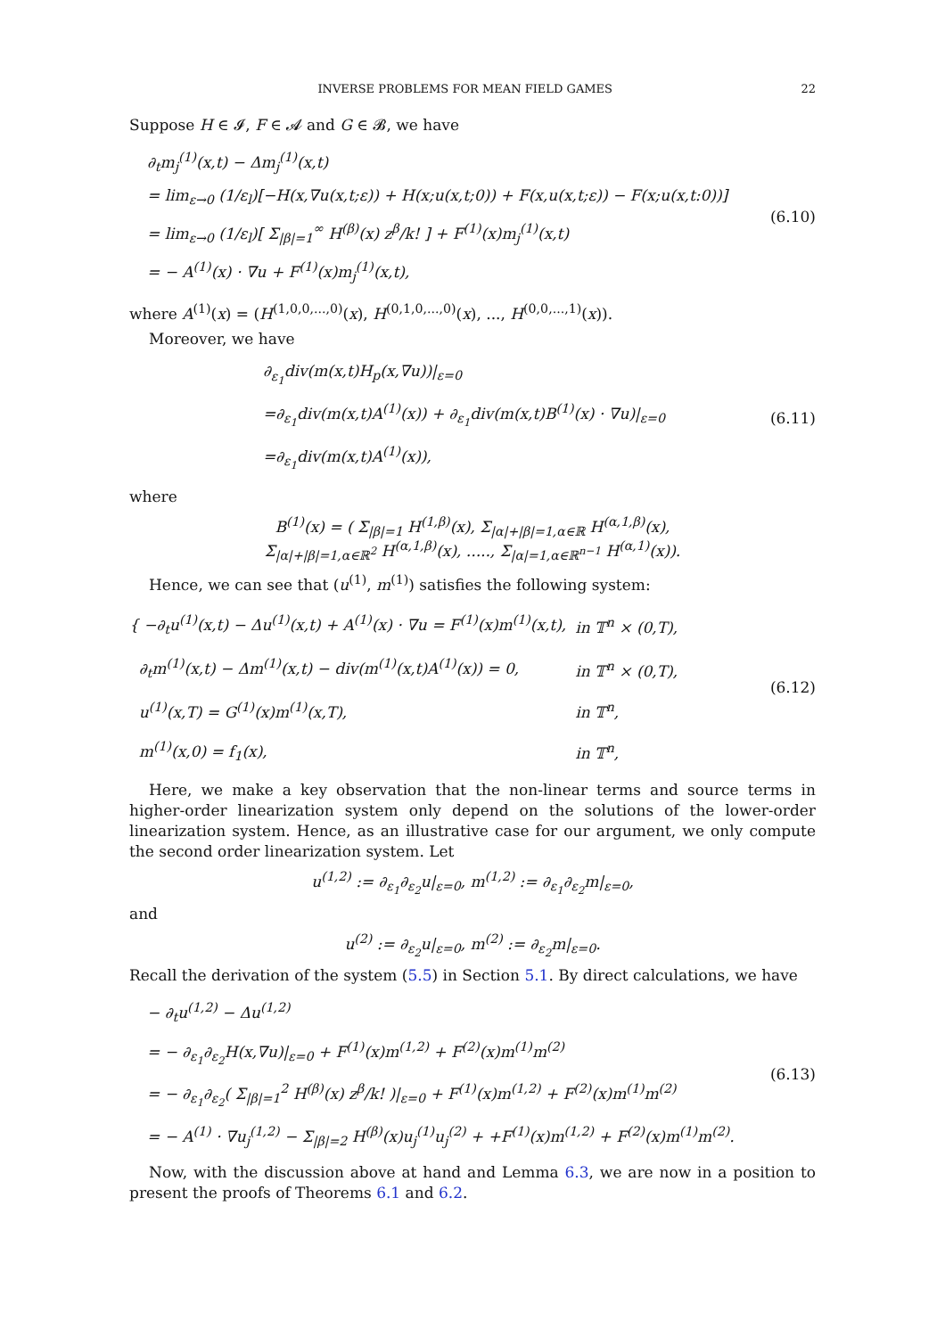INVERSE PROBLEMS FOR MEAN FIELD GAMES 22
Suppose H ∈ 𝓘, F ∈ 𝓐 and G ∈ 𝓑, we have
∂<sub>t</sub>m<sub>j</sub><sup>(1)</sup>(x,t) − Δm<sub>j</sub><sup>(1)</sup>(x,t)
= lim<sub>ε→0</sub> (1/ε<sub>l</sub>)[−H(x,∇u(x,t;ε)) + H(x;u(x,t;0)) + F(x,u(x,t;ε)) − F(x;u(x,t:0))]
= lim<sub>ε→0</sub> (1/ε<sub>l</sub>)[ Σ<sub>|β|=1</sub><sup>∞</sup> H<sup>(β)</sup>(x) z<sup>β</sup>/k! ] + F<sup>(1)</sup>(x)m<sub>j</sub><sup>(1)</sup>(x,t)
= − A<sup>(1)</sup>(x) · ∇u + F<sup>(1)</sup>(x)m<sub>j</sub><sup>(1)</sup>(x,t),
(6.10)
where A<sup>(1)</sup>(x) = (H<sup>(1,0,0,...,0)</sup>(x), H<sup>(0,1,0,...,0)</sup>(x), ..., H<sup>(0,0,...,1)</sup>(x)).
Moreover, we have
∂<sub>ε<sub>1</sub></sub>div(m(x,t)H<sub>p</sub>(x,∇u))|<sub>ε=0</sub>
=∂<sub>ε<sub>1</sub></sub>div(m(x,t)A<sup>(1)</sup>(x)) + ∂<sub>ε<sub>1</sub></sub>div(m(x,t)B<sup>(1)</sup>(x) · ∇u)|<sub>ε=0</sub>
=∂<sub>ε<sub>1</sub></sub>div(m(x,t)A<sup>(1)</sup>(x)),
(6.11)
where
B<sup>(1)</sup>(x) = ( Σ<sub>|β|=1</sub> H<sup>(1,β)</sup>(x), Σ<sub>|α|+|β|=1,α∈ℝ</sub> H<sup>(α,1,β)</sup>(x),
Σ<sub>|α|+|β|=1,α∈ℝ<sup>2</sup></sub> H<sup>(α,1,β)</sup>(x), ....., Σ<sub>|α|=1,α∈ℝ<sup>n−1</sup></sub> H<sup>(α,1)</sup>(x)).
Hence, we can see that (u<sup>(1)</sup>, m<sup>(1)</sup>) satisfies the following system:
| { −∂<sub>t</sub>u<sup>(1)</sup>(x,t) − Δu<sup>(1)</sup>(x,t) + A<sup>(1)</sup>(x) · ∇u = F<sup>(1)</sup>(x)m<sup>(1)</sup>(x,t), | in 𝕋<sup>n</sup> × (0,T), |
| ∂<sub>t</sub>m<sup>(1)</sup>(x,t) − Δm<sup>(1)</sup>(x,t) − div(m<sup>(1)</sup>(x,t)A<sup>(1)</sup>(x)) = 0, | in 𝕋<sup>n</sup> × (0,T), |
| u<sup>(1)</sup>(x,T) = G<sup>(1)</sup>(x)m<sup>(1)</sup>(x,T), | in 𝕋<sup>n</sup>, |
| m<sup>(1)</sup>(x,0) = f<sub>1</sub>(x), | in 𝕋<sup>n</sup>, |
(6.12)
Here, we make a key observation that the non-linear terms and source terms in higher-order linearization system only depend on the solutions of the lower-order linearization system. Hence, as an illustrative case for our argument, we only compute the second order linearization system. Let
u<sup>(1,2)</sup> := ∂<sub>ε<sub>1</sub></sub>∂<sub>ε<sub>2</sub></sub>u|<sub>ε=0</sub>, m<sup>(1,2)</sup> := ∂<sub>ε<sub>1</sub></sub>∂<sub>ε<sub>2</sub></sub>m|<sub>ε=0</sub>,
and
u<sup>(2)</sup> := ∂<sub>ε<sub>2</sub></sub>u|<sub>ε=0</sub>, m<sup>(2)</sup> := ∂<sub>ε<sub>2</sub></sub>m|<sub>ε=0</sub>.
Recall the derivation of the system (5.5) in Section 5.1. By direct calculations, we have
− ∂<sub>t</sub>u<sup>(1,2)</sup> − Δu<sup>(1,2)</sup>
= − ∂<sub>ε<sub>1</sub></sub>∂<sub>ε<sub>2</sub></sub>H(x,∇u)|<sub>ε=0</sub> + F<sup>(1)</sup>(x)m<sup>(1,2)</sup> + F<sup>(2)</sup>(x)m<sup>(1)</sup>m<sup>(2)</sup>
= − ∂<sub>ε<sub>1</sub></sub>∂<sub>ε<sub>2</sub></sub>( Σ<sub>|β|=1</sub><sup>2</sup> H<sup>(β)</sup>(x) z<sup>β</sup>/k! )|<sub>ε=0</sub> + F<sup>(1)</sup>(x)m<sup>(1,2)</sup> + F<sup>(2)</sup>(x)m<sup>(1)</sup>m<sup>(2)</sup>
= − A<sup>(1)</sup> · ∇u<sub>j</sub><sup>(1,2)</sup> − Σ<sub>|β|=2</sub> H<sup>(β)</sup>(x)u<sub>j</sub><sup>(1)</sup>u<sub>j</sub><sup>(2)</sup> + +F<sup>(1)</sup>(x)m<sup>(1,2)</sup> + F<sup>(2)</sup>(x)m<sup>(1)</sup>m<sup>(2)</sup>.
(6.13)
Now, with the discussion above at hand and Lemma 6.3, we are now in a position to present the proofs of Theorems 6.1 and 6.2.